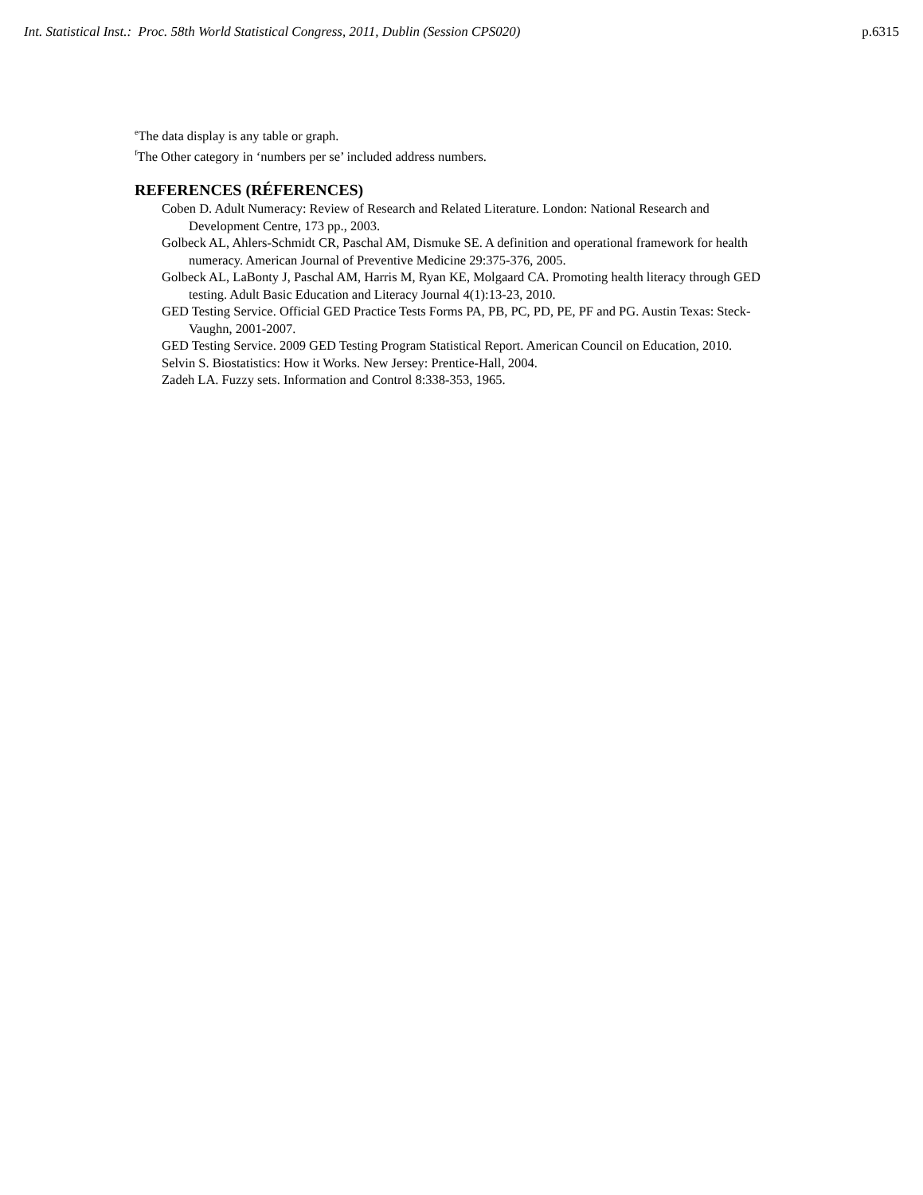Int. Statistical Inst.: Proc. 58th World Statistical Congress, 2011, Dublin (Session CPS020) p.6315
<sup>e</sup> The data display is any table or graph.
<sup>f</sup> The Other category in ‘numbers per se’ included address numbers.
REFERENCES (RÉFERENCES)
Coben D. Adult Numeracy: Review of Research and Related Literature. London: National Research and Development Centre, 173 pp., 2003.
Golbeck AL, Ahlers-Schmidt CR, Paschal AM, Dismuke SE. A definition and operational framework for health numeracy. American Journal of Preventive Medicine 29:375-376, 2005.
Golbeck AL, LaBonty J, Paschal AM, Harris M, Ryan KE, Molgaard CA. Promoting health literacy through GED testing. Adult Basic Education and Literacy Journal 4(1):13-23, 2010.
GED Testing Service. Official GED Practice Tests Forms PA, PB, PC, PD, PE, PF and PG. Austin Texas: Steck-Vaughn, 2001-2007.
GED Testing Service. 2009 GED Testing Program Statistical Report. American Council on Education, 2010.
Selvin S. Biostatistics: How it Works. New Jersey: Prentice-Hall, 2004.
Zadeh LA. Fuzzy sets. Information and Control 8:338-353, 1965.